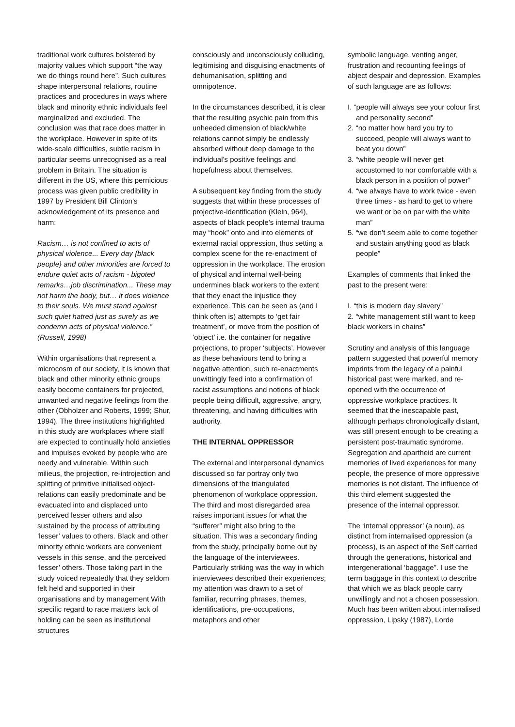traditional work cultures bolstered by majority values which support “the way we do things round here”. Such cultures shape interpersonal relations, routine practices and procedures in ways where black and minority ethnic individuals feel marginalized and excluded. The conclusion was that race does matter in the workplace. However in spite of its wide-scale difficulties, subtle racism in particular seems unrecognised as a real problem in Britain. The situation is different in the US, where this pernicious process was given public credibility in 1997 by President Bill Clinton’s acknowledgement of its presence and harm:
Racism… is not confined to acts of physical violence... Every day {black people} and other minorities are forced to endure quiet acts of racism - bigoted remarks…job discrimination... These may not harm the body, but… it does violence to their souls. We must stand against such quiet hatred just as surely as we condemn acts of physical violence.” (Russell, 1998)
Within organisations that represent a microcosm of our society, it is known that black and other minority ethnic groups easily become containers for projected, unwanted and negative feelings from the other (Obholzer and Roberts, 1999; Shur, 1994). The three institutions highlighted in this study are workplaces where staff are expected to continually hold anxieties and impulses evoked by people who are needy and vulnerable. Within such milieus, the projection, re-introjection and splitting of primitive initialised object-relations can easily predominate and be evacuated into and displaced unto perceived lesser others and also sustained by the process of attributing ‘lesser’ values to others. Black and other minority ethnic workers are convenient vessels in this sense, and the perceived ‘lesser’ others. Those taking part in the study voiced repeatedly that they seldom felt held and supported in their organisations and by management With specific regard to race matters lack of holding can be seen as institutional structures
consciously and unconsciously colluding, legitimising and disguising enactments of dehumanisation, splitting and omnipotence.
In the circumstances described, it is clear that the resulting psychic pain from this unheeded dimension of black/white relations cannot simply be endlessly absorbed without deep damage to the individual’s positive feelings and hopefulness about themselves.
A subsequent key finding from the study suggests that within these processes of projective-identification (Klein, 964), aspects of black people’s internal trauma may “hook” onto and into elements of external racial oppression, thus setting a complex scene for the re-enactment of oppression in the workplace. The erosion of physical and internal well-being undermines black workers to the extent that they enact the injustice they experience. This can be seen as (and I think often is) attempts to ‘get fair treatment’, or move from the position of ’object’ i.e. the container for negative projections, to proper ‘subjects’. However as these behaviours tend to bring a negative attention, such re-enactments unwittingly feed into a confirmation of racist assumptions and notions of black people being difficult, aggressive, angry, threatening, and having difficulties with authority.
THE INTERNAL OPPRESSOR
The external and interpersonal dynamics discussed so far portray only two dimensions of the triangulated phenomenon of workplace oppression. The third and most disregarded area raises important issues for what the “sufferer” might also bring to the situation. This was a secondary finding from the study, principally borne out by the language of the interviewees.
Particularly striking was the way in which interviewees described their experiences; my attention was drawn to a set of familiar, recurring phrases, themes, identifications, pre-occupations, metaphors and other
symbolic language, venting anger, frustration and recounting feelings of abject despair and depression. Examples of such language are as follows:
I. “people will always see your colour first and personality second”
2. “no matter how hard you try to succeed, people will always want to beat you down”
3. “white people will never get accustomed to nor comfortable with a black person in a position of power”
4. “we always have to work twice - even three times - as hard to get to where we want or be on par with the white man”
5. “we don’t seem able to come together and sustain anything good as black people”
Examples of comments that linked the past to the present were:
I. “this is modern day slavery”
2. “white management still want to keep black workers in chains”
Scrutiny and analysis of this language pattern suggested that powerful memory imprints from the legacy of a painful historical past were marked, and re-opened with the occurrence of oppressive workplace practices. It seemed that the inescapable past, although perhaps chronologically distant, was still present enough to be creating a persistent post-traumatic syndrome. Segregation and apartheid are current memories of lived experiences for many people, the presence of more oppressive memories is not distant. The influence of this third element suggested the presence of the internal oppressor.
The ‘internal oppressor’ (a noun), as distinct from internalised oppression (a process), is an aspect of the Self carried through the generations, historical and intergenerational ‘baggage”. I use the term baggage in this context to describe that which we as black people carry unwillingly and not a chosen possession. Much has been written about internalised oppression, Lipsky (1987), Lorde